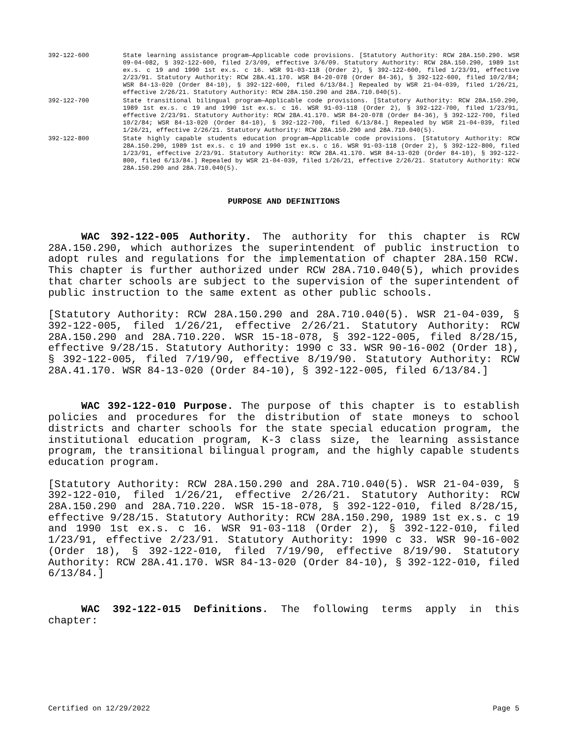392-122-600 State learning assistance program—Applicable code provisions. [Statutory Authority: RCW 28A.150.290. WSR 09-04-082, § 392-122-600, filed 2/3/09, effective 3/6/09. Statutory Authority: RCW 28A.150.290, 1989 1st ex.s. c 19 and 1990 1st ex.s. c 16. WSR 91-03-118 (Order 2), § 392-122-600, filed 1/23/91, effective 2/23/91. Statutory Authority: RCW 28A.41.170. WSR 84-20-078 (Order 84-36), § 392-122-600, filed 10/2/84; WSR 84-13-020 (Order 84-10), § 392-122-600, filed 6/13/84.] Repealed by WSR 21-04-039, filed 1/26/21, effective 2/26/21. Statutory Authority: RCW 28A.150.290 and 28A.710.040(5).
392-122-700 State transitional bilingual program—Applicable code provisions. [Statutory Authority: RCW 28A.150.290, 1989 1st ex.s. c 19 and 1990 1st ex.s. c 16. WSR 91-03-118 (Order 2), § 392-122-700, filed 1/23/91, effective 2/23/91. Statutory Authority: RCW 28A.41.170. WSR 84-20-078 (Order 84-36), § 392-122-700, filed 10/2/84; WSR 84-13-020 (Order 84-10), § 392-122-700, filed 6/13/84.] Repealed by WSR 21-04-039, filed 1/26/21, effective 2/26/21. Statutory Authority: RCW 28A.150.290 and 28A.710.040(5).
392-122-800 State highly capable students education program—Applicable code provisions. [Statutory Authority: RCW 28A.150.290, 1989 1st ex.s. c 19 and 1990 1st ex.s. c 16. WSR 91-03-118 (Order 2), § 392-122-800, filed 1/23/91, effective 2/23/91. Statutory Authority: RCW 28A.41.170. WSR 84-13-020 (Order 84-10), § 392-122-800, filed 6/13/84.] Repealed by WSR 21-04-039, filed 1/26/21, effective 2/26/21. Statutory Authority: RCW 28A.150.290 and 28A.710.040(5).
PURPOSE AND DEFINITIONS
WAC 392-122-005 Authority. The authority for this chapter is RCW 28A.150.290, which authorizes the superintendent of public instruction to adopt rules and regulations for the implementation of chapter 28A.150 RCW. This chapter is further authorized under RCW 28A.710.040(5), which provides that charter schools are subject to the supervision of the superintendent of public instruction to the same extent as other public schools.
[Statutory Authority: RCW 28A.150.290 and 28A.710.040(5). WSR 21-04-039, § 392-122-005, filed 1/26/21, effective 2/26/21. Statutory Authority: RCW 28A.150.290 and 28A.710.220. WSR 15-18-078, § 392-122-005, filed 8/28/15, effective 9/28/15. Statutory Authority: 1990 c 33. WSR 90-16-002 (Order 18), § 392-122-005, filed 7/19/90, effective 8/19/90. Statutory Authority: RCW 28A.41.170. WSR 84-13-020 (Order 84-10), § 392-122-005, filed 6/13/84.]
WAC 392-122-010 Purpose. The purpose of this chapter is to establish policies and procedures for the distribution of state moneys to school districts and charter schools for the state special education program, the institutional education program, K-3 class size, the learning assistance program, the transitional bilingual program, and the highly capable students education program.
[Statutory Authority: RCW 28A.150.290 and 28A.710.040(5). WSR 21-04-039, § 392-122-010, filed 1/26/21, effective 2/26/21. Statutory Authority: RCW 28A.150.290 and 28A.710.220. WSR 15-18-078, § 392-122-010, filed 8/28/15, effective 9/28/15. Statutory Authority: RCW 28A.150.290, 1989 1st ex.s. c 19 and 1990 1st ex.s. c 16. WSR 91-03-118 (Order 2), § 392-122-010, filed 1/23/91, effective 2/23/91. Statutory Authority: 1990 c 33. WSR 90-16-002 (Order 18), § 392-122-010, filed 7/19/90, effective 8/19/90. Statutory Authority: RCW 28A.41.170. WSR 84-13-020 (Order 84-10), § 392-122-010, filed 6/13/84.]
WAC 392-122-015 Definitions. The following terms apply in this chapter:
Certified on 12/29/2022 Page 5